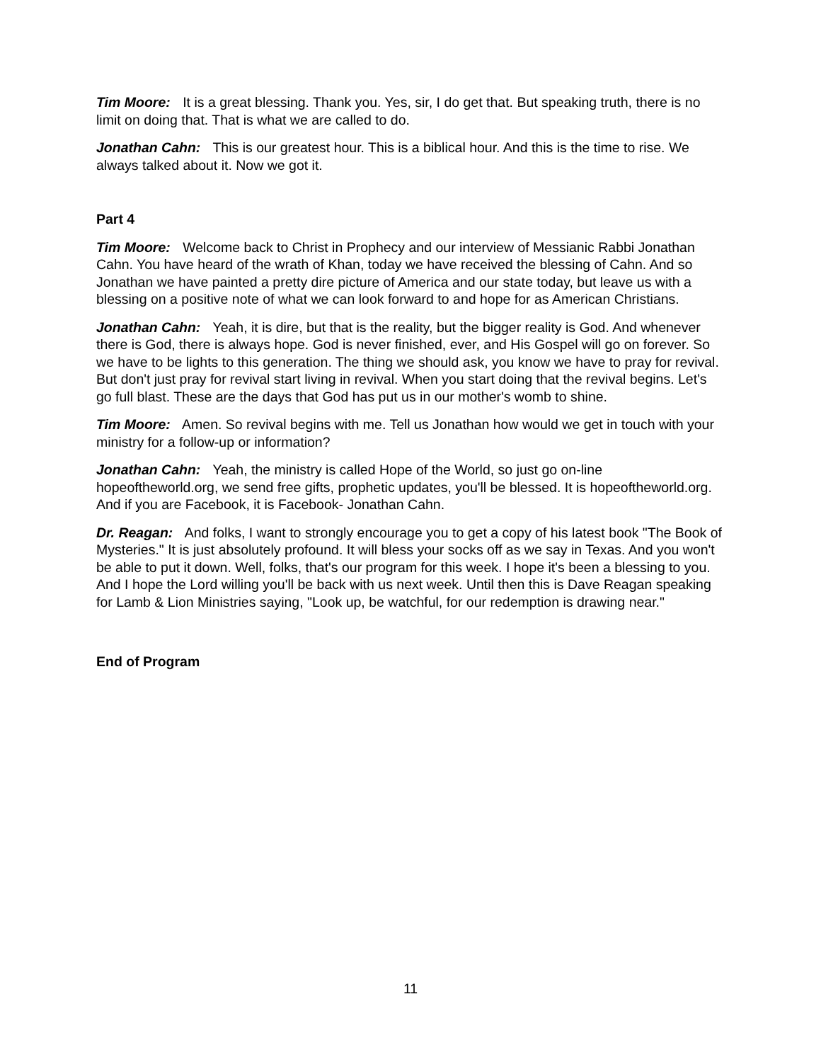Tim Moore: It is a great blessing. Thank you. Yes, sir, I do get that. But speaking truth, there is no limit on doing that. That is what we are called to do.
Jonathan Cahn: This is our greatest hour. This is a biblical hour. And this is the time to rise. We always talked about it. Now we got it.
Part 4
Tim Moore: Welcome back to Christ in Prophecy and our interview of Messianic Rabbi Jonathan Cahn. You have heard of the wrath of Khan, today we have received the blessing of Cahn. And so Jonathan we have painted a pretty dire picture of America and our state today, but leave us with a blessing on a positive note of what we can look forward to and hope for as American Christians.
Jonathan Cahn: Yeah, it is dire, but that is the reality, but the bigger reality is God. And whenever there is God, there is always hope. God is never finished, ever, and His Gospel will go on forever. So we have to be lights to this generation. The thing we should ask, you know we have to pray for revival. But don't just pray for revival start living in revival. When you start doing that the revival begins. Let's go full blast. These are the days that God has put us in our mother's womb to shine.
Tim Moore: Amen. So revival begins with me. Tell us Jonathan how would we get in touch with your ministry for a follow-up or information?
Jonathan Cahn: Yeah, the ministry is called Hope of the World, so just go on-line hopeoftheworld.org, we send free gifts, prophetic updates, you'll be blessed. It is hopeoftheworld.org. And if you are Facebook, it is Facebook- Jonathan Cahn.
Dr. Reagan: And folks, I want to strongly encourage you to get a copy of his latest book "The Book of Mysteries." It is just absolutely profound. It will bless your socks off as we say in Texas. And you won't be able to put it down. Well, folks, that's our program for this week. I hope it's been a blessing to you. And I hope the Lord willing you'll be back with us next week. Until then this is Dave Reagan speaking for Lamb & Lion Ministries saying, "Look up, be watchful, for our redemption is drawing near."
End of Program
11